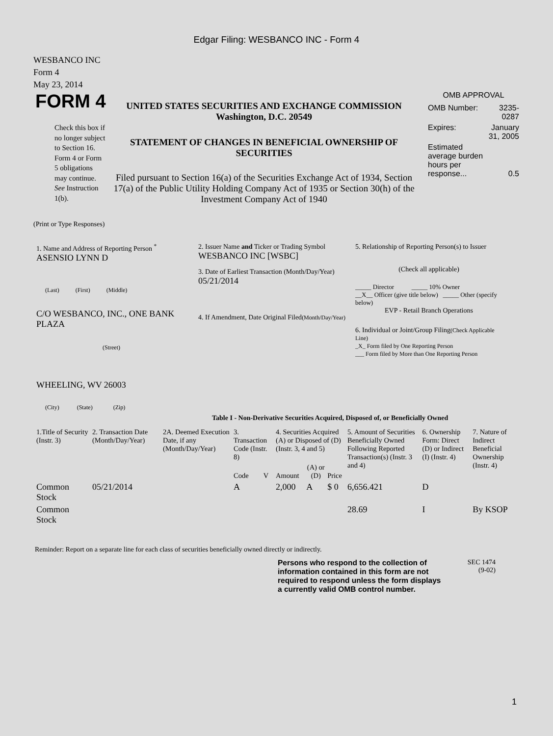Edgar Filing: WESBANCO INC - Form 4
WESBANCO INC
Form 4
May 23, 2014
FORM 4
Check this box if no longer subject to Section 16. Form 4 or Form 5 obligations may continue. See Instruction 1(b).
UNITED STATES SECURITIES AND EXCHANGE COMMISSION
Washington, D.C. 20549
STATEMENT OF CHANGES IN BENEFICIAL OWNERSHIP OF SECURITIES
Filed pursuant to Section 16(a) of the Securities Exchange Act of 1934, Section 17(a) of the Public Utility Holding Company Act of 1935 or Section 30(h) of the Investment Company Act of 1940
OMB APPROVAL
| OMB Number: | 3235-0287 |
| Expires: | January 31, 2005 |
| Estimated average burden hours per response... | 0.5 |
(Print or Type Responses)
1. Name and Address of Reporting Person <sup>*</sup>
ASENSIO LYNN D
(Last) (First) (Middle)
C/O WESBANCO, INC., ONE BANK PLAZA
(Street)
WHEELING, WV 26003
(City) (State) (Zip)
2. Issuer Name and Ticker or Trading Symbol
WESBANCO INC [WSBC]
3. Date of Earliest Transaction (Month/Day/Year)
05/21/2014
4. If Amendment, Date Original Filed(Month/Day/Year)
5. Relationship of Reporting Person(s) to Issuer
(Check all applicable)
_____ Director _____ 10% Owner
__X__ Officer (give title below) _____ Other (specify below)
EVP - Retail Branch Operations
6. Individual or Joint/Group Filing(Check Applicable Line)
_X_ Form filed by One Reporting Person
___ Form filed by More than One Reporting Person
Table I - Non-Derivative Securities Acquired, Disposed of, or Beneficially Owned
| 1.Title of Security (Instr. 3) | 2. Transaction Date (Month/Day/Year) | 2A. Deemed Execution Date, if any (Month/Day/Year) | 3. Transaction Code (Instr. 8) | | 4. Securities Acquired (A) or Disposed of (D) (Instr. 3, 4 and 5) | | | 5. Amount of Securities Beneficially Owned Following Reported Transaction(s) (Instr. 3 and 4) | 6. Ownership Form: Direct (D) or Indirect (I) (Instr. 4) | 7. Nature of Indirect Beneficial Ownership (Instr. 4) |
| | | | Code | V | Amount | (A) or (D) | Price | | | |
| Common Stock | 05/21/2014 | | A | | 2,000 | A | $ 0 | 6,656.421 | D | |
| Common Stock | | | | | | | | 28.69 | I | By KSOP |
Reminder: Report on a separate line for each class of securities beneficially owned directly or indirectly.
Persons who respond to the collection of information contained in this form are not required to respond unless the form displays a currently valid OMB control number.
SEC 1474
(9-02)
1